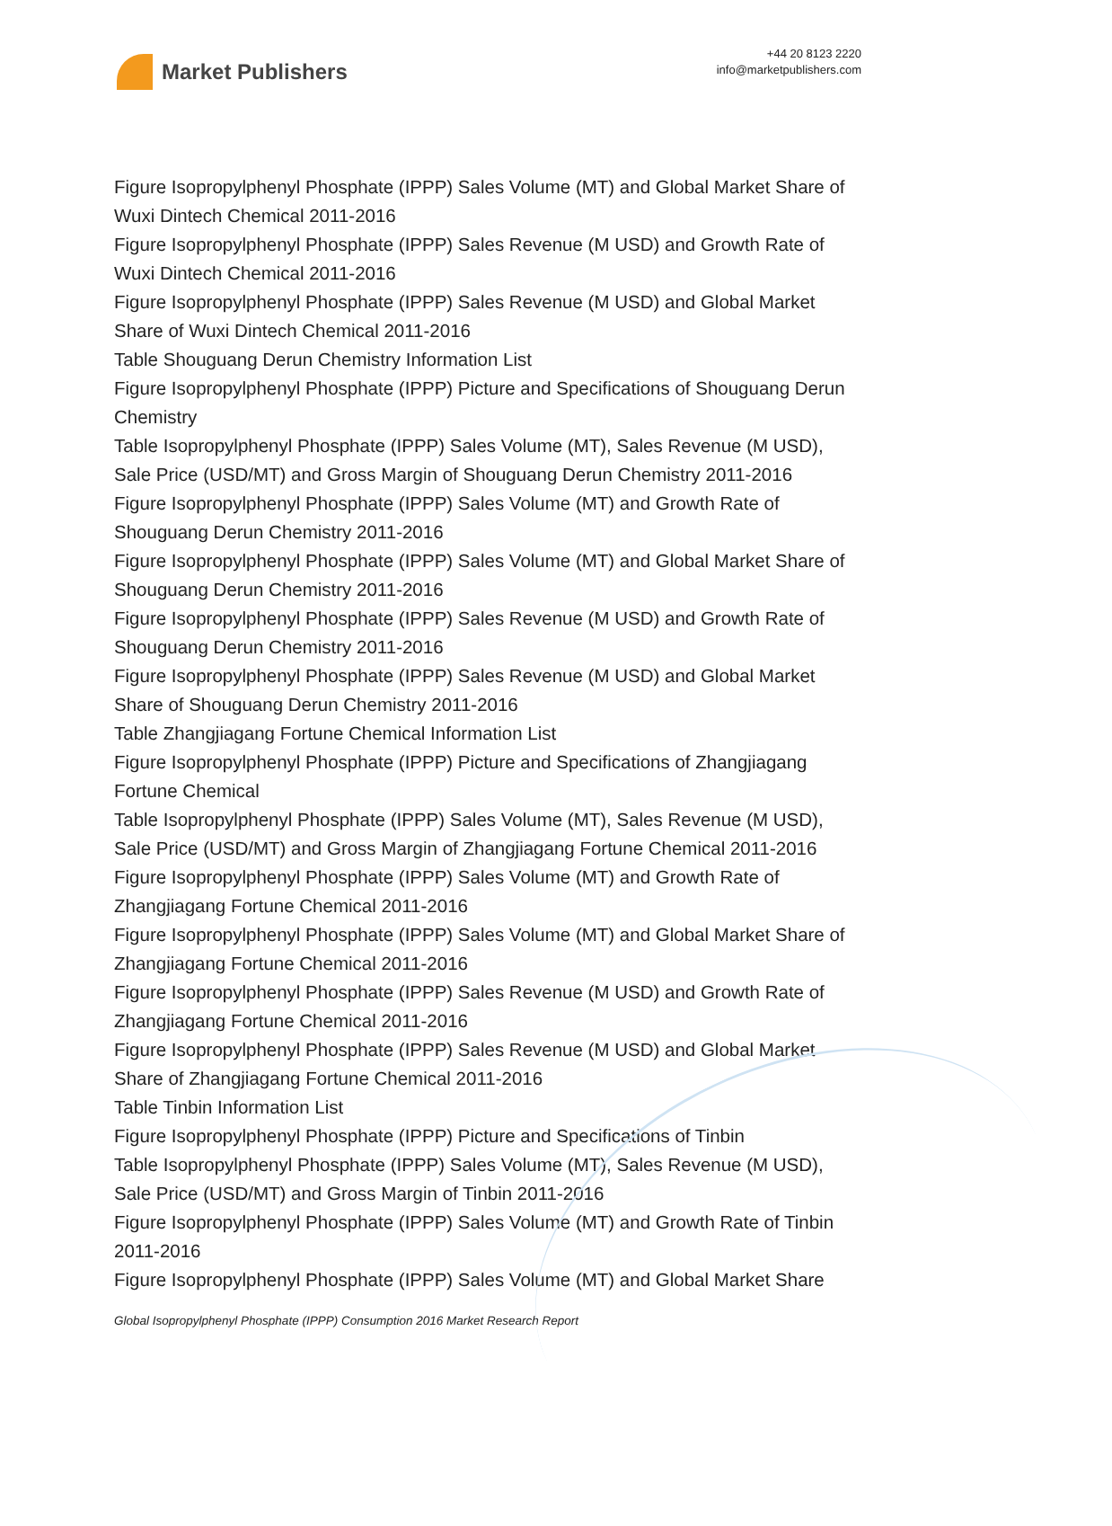Market Publishers
+44 20 8123 2220
info@marketpublishers.com
Figure Isopropylphenyl Phosphate (IPPP) Sales Volume (MT) and Global Market Share of Wuxi Dintech Chemical 2011-2016
Figure Isopropylphenyl Phosphate (IPPP) Sales Revenue (M USD) and Growth Rate of Wuxi Dintech Chemical 2011-2016
Figure Isopropylphenyl Phosphate (IPPP) Sales Revenue (M USD) and Global Market Share of Wuxi Dintech Chemical 2011-2016
Table Shouguang Derun Chemistry Information List
Figure Isopropylphenyl Phosphate (IPPP) Picture and Specifications of Shouguang Derun Chemistry
Table Isopropylphenyl Phosphate (IPPP) Sales Volume (MT), Sales Revenue (M USD), Sale Price (USD/MT) and Gross Margin of Shouguang Derun Chemistry 2011-2016
Figure Isopropylphenyl Phosphate (IPPP) Sales Volume (MT) and Growth Rate of Shouguang Derun Chemistry 2011-2016
Figure Isopropylphenyl Phosphate (IPPP) Sales Volume (MT) and Global Market Share of Shouguang Derun Chemistry 2011-2016
Figure Isopropylphenyl Phosphate (IPPP) Sales Revenue (M USD) and Growth Rate of Shouguang Derun Chemistry 2011-2016
Figure Isopropylphenyl Phosphate (IPPP) Sales Revenue (M USD) and Global Market Share of Shouguang Derun Chemistry 2011-2016
Table Zhangjiagang Fortune Chemical Information List
Figure Isopropylphenyl Phosphate (IPPP) Picture and Specifications of Zhangjiagang Fortune Chemical
Table Isopropylphenyl Phosphate (IPPP) Sales Volume (MT), Sales Revenue (M USD), Sale Price (USD/MT) and Gross Margin of Zhangjiagang Fortune Chemical 2011-2016
Figure Isopropylphenyl Phosphate (IPPP) Sales Volume (MT) and Growth Rate of Zhangjiagang Fortune Chemical 2011-2016
Figure Isopropylphenyl Phosphate (IPPP) Sales Volume (MT) and Global Market Share of Zhangjiagang Fortune Chemical 2011-2016
Figure Isopropylphenyl Phosphate (IPPP) Sales Revenue (M USD) and Growth Rate of Zhangjiagang Fortune Chemical 2011-2016
Figure Isopropylphenyl Phosphate (IPPP) Sales Revenue (M USD) and Global Market Share of Zhangjiagang Fortune Chemical 2011-2016
Table Tinbin Information List
Figure Isopropylphenyl Phosphate (IPPP) Picture and Specifications of Tinbin
Table Isopropylphenyl Phosphate (IPPP) Sales Volume (MT), Sales Revenue (M USD), Sale Price (USD/MT) and Gross Margin of Tinbin 2011-2016
Figure Isopropylphenyl Phosphate (IPPP) Sales Volume (MT) and Growth Rate of Tinbin 2011-2016
Figure Isopropylphenyl Phosphate (IPPP) Sales Volume (MT) and Global Market Share
Global Isopropylphenyl Phosphate (IPPP) Consumption 2016 Market Research Report